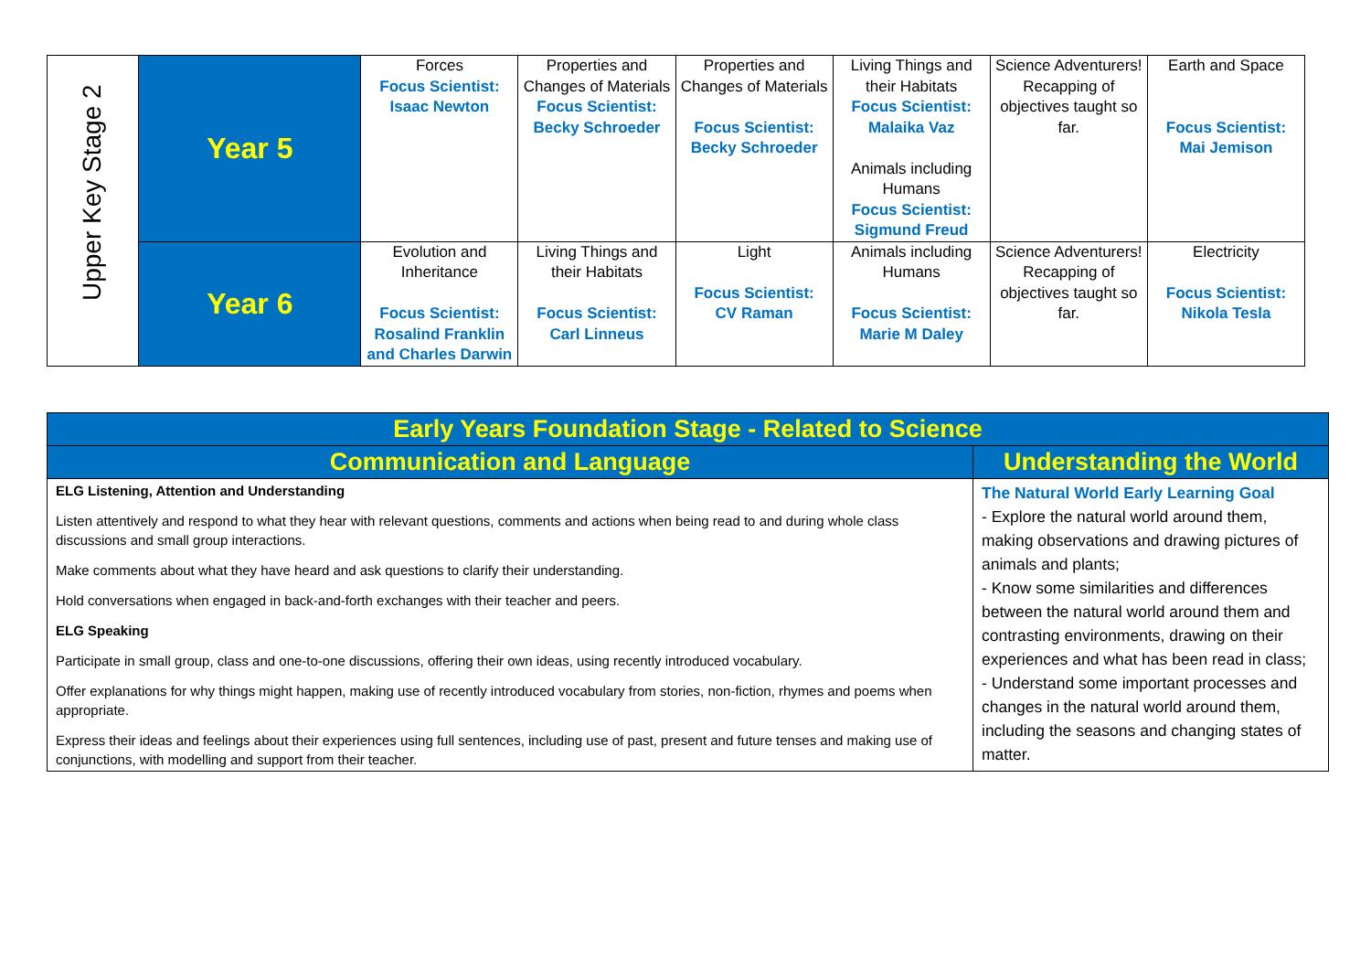| Upper Key Stage 2 | Year 5 | Forces Focus Scientist: Isaac Newton | Properties and Changes of Materials Focus Scientist: Becky Schroeder | Properties and Changes of Materials Focus Scientist: Becky Schroeder | Living Things and their Habitats Focus Scientist: Malaika Vaz Animals including Humans Focus Scientist: Sigmund Freud | Science Adventurers! Recapping of objectives taught so far. | Earth and Space Focus Scientist: Mai Jemison |
| | Year 6 | Evolution and Inheritance Focus Scientist: Rosalind Franklin and Charles Darwin | Living Things and their Habitats Focus Scientist: Carl Linneus | Light Focus Scientist: CV Raman | Animals including Humans Focus Scientist: Marie M Daley | Science Adventurers! Recapping of objectives taught so far. | Electricity Focus Scientist: Nikola Tesla |
| Early Years Foundation Stage - Related to Science | |
| --- | --- |
| Communication and Language | Understanding the World |
| ELG Listening, Attention and Understanding Listen attentively and respond to what they hear with relevant questions, comments and actions when being read to and during whole class discussions and small group interactions. Make comments about what they have heard and ask questions to clarify their understanding. Hold conversations when engaged in back-and-forth exchanges with their teacher and peers. ELG Speaking Participate in small group, class and one-to-one discussions, offering their own ideas, using recently introduced vocabulary. Offer explanations for why things might happen, making use of recently introduced vocabulary from stories, non-fiction, rhymes and poems when appropriate. Express their ideas and feelings about their experiences using full sentences, including use of past, present and future tenses and making use of conjunctions, with modelling and support from their teacher. | The Natural World Early Learning Goal - Explore the natural world around them, making observations and drawing pictures of animals and plants; - Know some similarities and differences between the natural world around them and contrasting environments, drawing on their experiences and what has been read in class; - Understand some important processes and changes in the natural world around them, including the seasons and changing states of matter. |